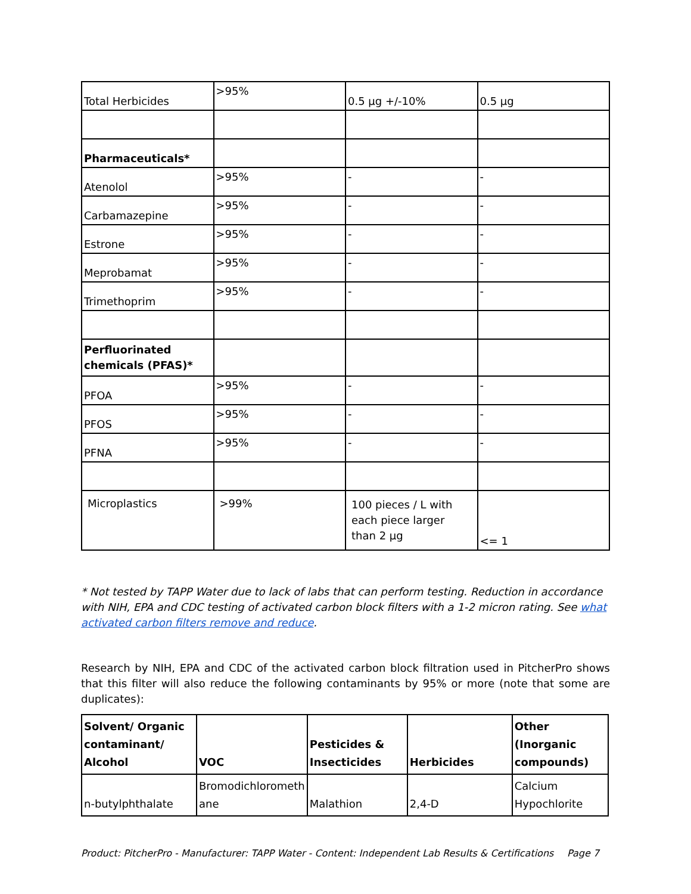| Total Herbicides | >95% | 0.5 µg +/-10% | 0.5 µg |
| Pharmaceuticals* | | | |
| Atenolol | >95% | - | - |
| Carbamazepine | >95% | - | - |
| Estrone | >95% | - | - |
| Meprobamat | >95% | - | - |
| Trimethoprim | >95% | - | - |
| Perfluorinated chemicals (PFAS)* | | | |
| PFOA | >95% | - | - |
| PFOS | >95% | - | - |
| PFNA | >95% | - | - |
| Microplastics | >99% | 100 pieces / L with each piece larger than 2 µg | <= 1 |
* Not tested by TAPP Water due to lack of labs that can perform testing. Reduction in accordance with NIH, EPA and CDC testing of activated carbon block filters with a 1-2 micron rating. See what activated carbon filters remove and reduce.
Research by NIH, EPA and CDC of the activated carbon block filtration used in PitcherPro shows that this filter will also reduce the following contaminants by 95% or more (note that some are duplicates):
| Solvent/ Organic contaminant/ Alcohol | VOC | Pesticides & Insecticides | Herbicides | Other (Inorganic compounds) |
| --- | --- | --- | --- | --- |
| n-butylphthalate | Bromodichlorometh ane | Malathion | 2,4-D | Calcium Hypochlorite |
Product: PitcherPro - Manufacturer: TAPP Water - Content: Independent Lab Results & Certifications Page 7